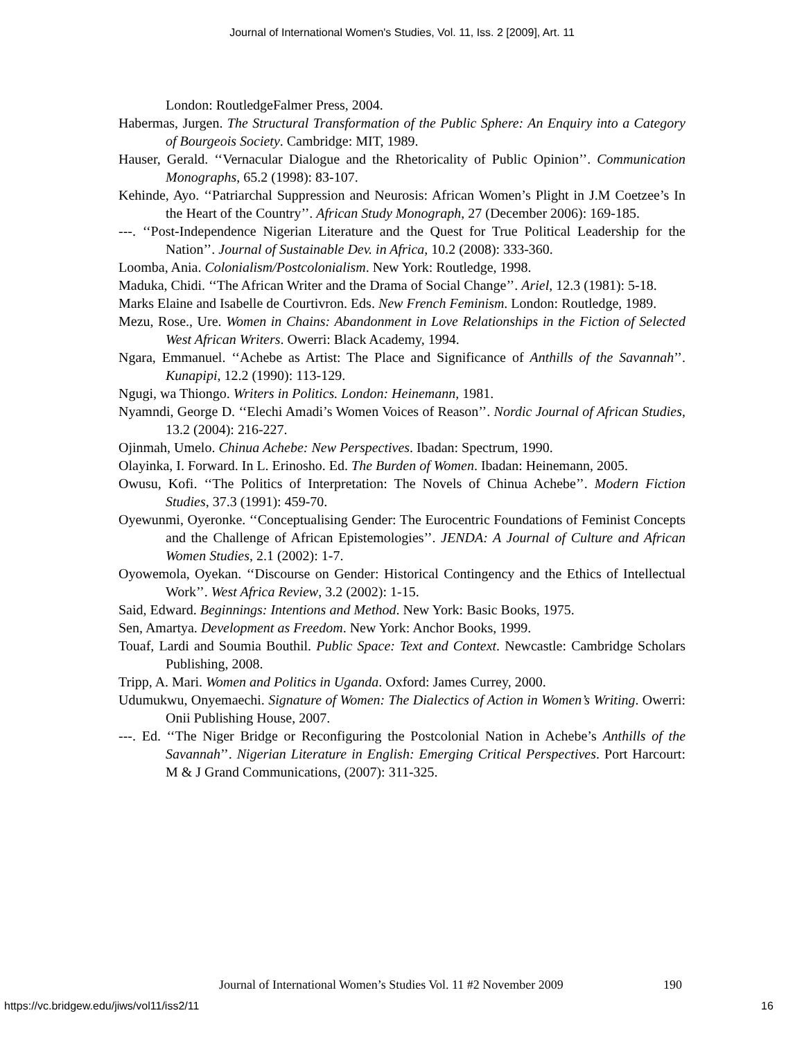Journal of International Women's Studies, Vol. 11, Iss. 2 [2009], Art. 11
London: RoutledgeFalmer Press, 2004.
Habermas, Jurgen. The Structural Transformation of the Public Sphere: An Enquiry into a Category of Bourgeois Society. Cambridge: MIT, 1989.
Hauser, Gerald. ‘‘Vernacular Dialogue and the Rhetoricality of Public Opinion’’. Communication Monographs, 65.2 (1998): 83-107.
Kehinde, Ayo. ‘‘Patriarchal Suppression and Neurosis: African Women’s Plight in J.M Coetzee’s In the Heart of the Country’’. African Study Monograph, 27 (December 2006): 169-185.
---. ‘‘Post-Independence Nigerian Literature and the Quest for True Political Leadership for the Nation’’. Journal of Sustainable Dev. in Africa, 10.2 (2008): 333-360.
Loomba, Ania. Colonialism/Postcolonialism. New York: Routledge, 1998.
Maduka, Chidi. ‘‘The African Writer and the Drama of Social Change’’. Ariel, 12.3 (1981): 5-18.
Marks Elaine and Isabelle de Courtivron. Eds. New French Feminism. London: Routledge, 1989.
Mezu, Rose., Ure. Women in Chains: Abandonment in Love Relationships in the Fiction of Selected West African Writers. Owerri: Black Academy, 1994.
Ngara, Emmanuel. ‘‘Achebe as Artist: The Place and Significance of Anthills of the Savannah’’. Kunapipi, 12.2 (1990): 113-129.
Ngugi, wa Thiongo. Writers in Politics. London: Heinemann, 1981.
Nyamndi, George D. ‘‘Elechi Amadi’s Women Voices of Reason’’. Nordic Journal of African Studies, 13.2 (2004): 216-227.
Ojinmah, Umelo. Chinua Achebe: New Perspectives. Ibadan: Spectrum, 1990.
Olayinka, I. Forward. In L. Erinosho. Ed. The Burden of Women. Ibadan: Heinemann, 2005.
Owusu, Kofi. ‘‘The Politics of Interpretation: The Novels of Chinua Achebe’’. Modern Fiction Studies, 37.3 (1991): 459-70.
Oyewunmi, Oyeronke. ‘‘Conceptualising Gender: The Eurocentric Foundations of Feminist Concepts and the Challenge of African Epistemologies’’. JENDA: A Journal of Culture and African Women Studies, 2.1 (2002): 1-7.
Oyowemola, Oyekan. ‘‘Discourse on Gender: Historical Contingency and the Ethics of Intellectual Work’’. West Africa Review, 3.2 (2002): 1-15.
Said, Edward. Beginnings: Intentions and Method. New York: Basic Books, 1975.
Sen, Amartya. Development as Freedom. New York: Anchor Books, 1999.
Touaf, Lardi and Soumia Bouthil. Public Space: Text and Context. Newcastle: Cambridge Scholars Publishing, 2008.
Tripp, A. Mari. Women and Politics in Uganda. Oxford: James Currey, 2000.
Udumukwu, Onyemaechi. Signature of Women: The Dialectics of Action in Women’s Writing. Owerri: Onii Publishing House, 2007.
---. Ed. ‘‘The Niger Bridge or Reconfiguring the Postcolonial Nation in Achebe’s Anthills of the Savannah’’. Nigerian Literature in English: Emerging Critical Perspectives. Port Harcourt: M & J Grand Communications, (2007): 311-325.
Journal of International Women’s Studies Vol. 11 #2 November 2009 190
https://vc.bridgew.edu/jiws/vol11/iss2/11 16